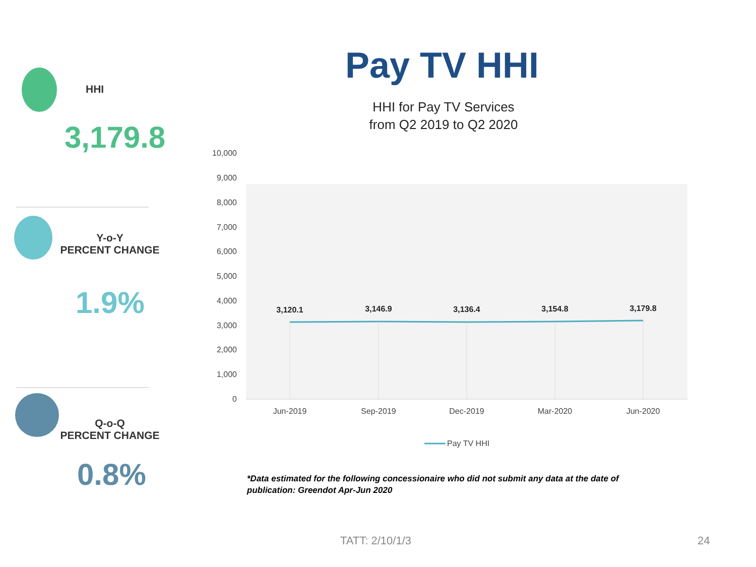HHI
3,179.8
Y-o-Y
PERCENT CHANGE
1.9%
Q-o-Q
PERCENT CHANGE
0.8%
Pay TV HHI
HHI for Pay TV Services
from Q2 2019 to Q2 2020
10,000
9,000
8,000
7,000
6,000
5,000
4,000
3,000
2,000
1,000
0
3,120.1
3,146.9
3,136.4
3,154.8
3,179.8
Jun-2019
Sep-2019
Dec-2019
Mar-2020
Jun-2020
Pay TV HHI
*Data estimated for the following concessionaire who did not submit any data at the date of publication: Greendot Apr-Jun 2020
TATT: 2/10/1/3 24